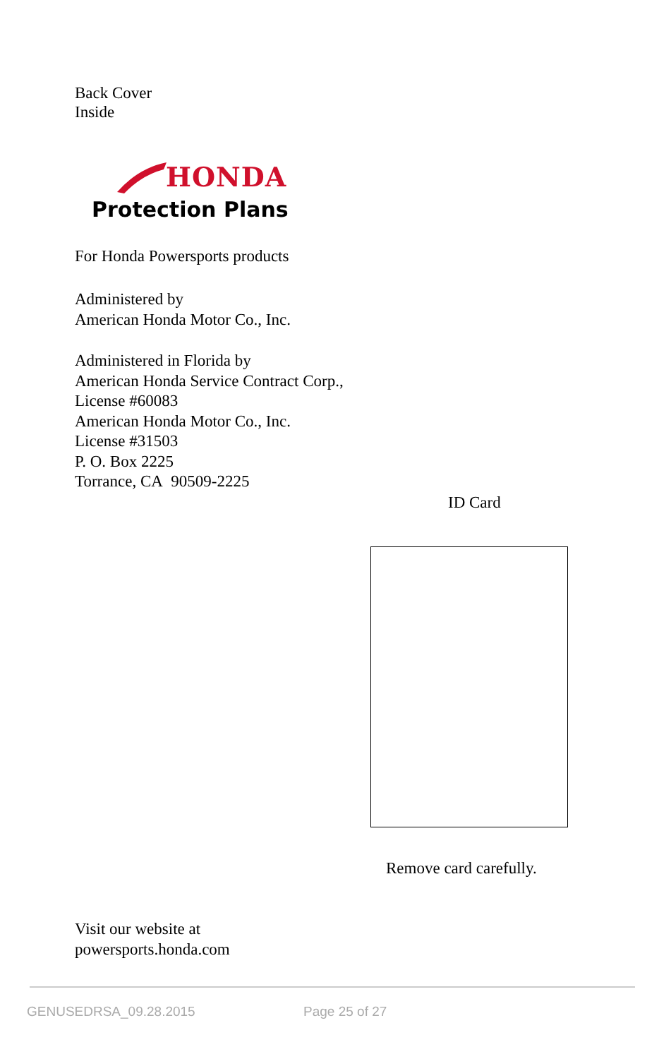Back Cover
Inside
HONDA
Protection Plans
For Honda Powersports products
Administered by
American Honda Motor Co., Inc.
Administered in Florida by
American Honda Service Contract Corp.,
License #60083
American Honda Motor Co., Inc.
License #31503
P. O. Box 2225
Torrance, CA 90509-2225
ID Card
Remove card carefully.
Visit our website at
powersports.honda.com
GENUSEDRSA_09.28.2015 Page 25 of 27